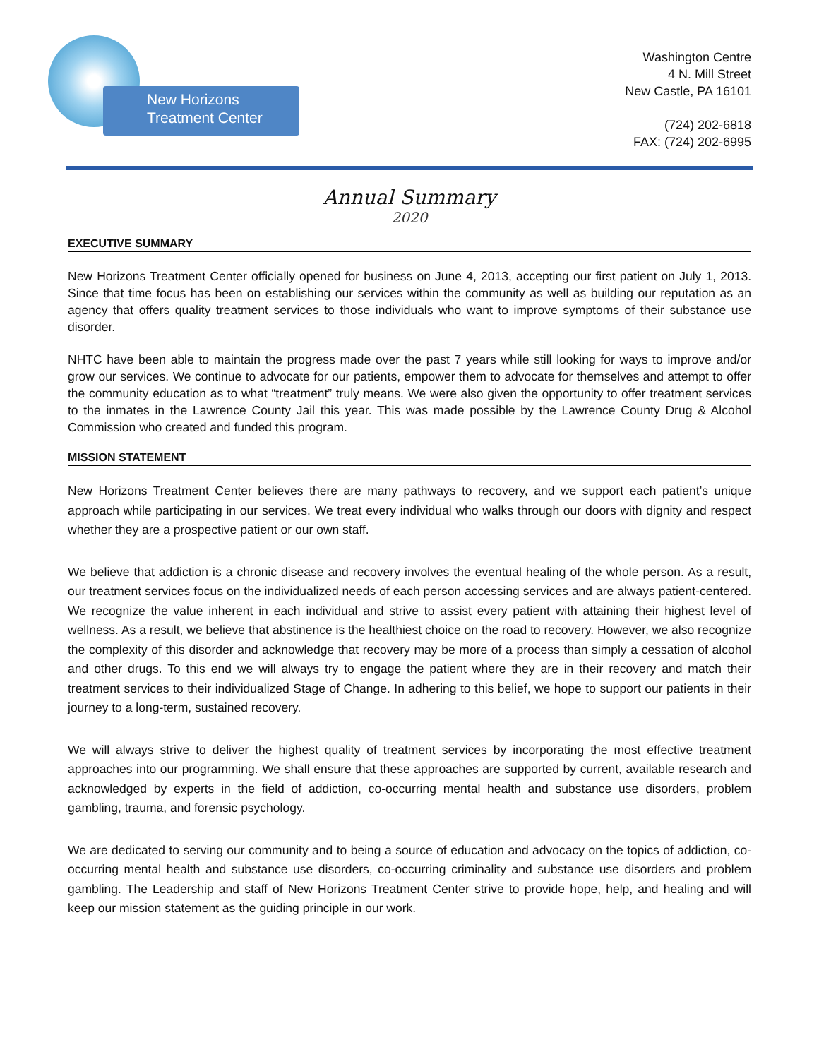New Horizons
Treatment Center
Washington Centre
4 N. Mill Street
New Castle, PA 16101
(724) 202-6818
FAX: (724) 202-6995
Annual Summary
2020
EXECUTIVE SUMMARY
New Horizons Treatment Center officially opened for business on June 4, 2013, accepting our first patient on July 1, 2013. Since that time focus has been on establishing our services within the community as well as building our reputation as an agency that offers quality treatment services to those individuals who want to improve symptoms of their substance use disorder.
NHTC have been able to maintain the progress made over the past 7 years while still looking for ways to improve and/or grow our services. We continue to advocate for our patients, empower them to advocate for themselves and attempt to offer the community education as to what “treatment” truly means. We were also given the opportunity to offer treatment services to the inmates in the Lawrence County Jail this year. This was made possible by the Lawrence County Drug & Alcohol Commission who created and funded this program.
MISSION STATEMENT
New Horizons Treatment Center believes there are many pathways to recovery, and we support each patient’s unique approach while participating in our services. We treat every individual who walks through our doors with dignity and respect whether they are a prospective patient or our own staff.
We believe that addiction is a chronic disease and recovery involves the eventual healing of the whole person. As a result, our treatment services focus on the individualized needs of each person accessing services and are always patient-centered. We recognize the value inherent in each individual and strive to assist every patient with attaining their highest level of wellness. As a result, we believe that abstinence is the healthiest choice on the road to recovery. However, we also recognize the complexity of this disorder and acknowledge that recovery may be more of a process than simply a cessation of alcohol and other drugs. To this end we will always try to engage the patient where they are in their recovery and match their treatment services to their individualized Stage of Change. In adhering to this belief, we hope to support our patients in their journey to a long-term, sustained recovery.
We will always strive to deliver the highest quality of treatment services by incorporating the most effective treatment approaches into our programming. We shall ensure that these approaches are supported by current, available research and acknowledged by experts in the field of addiction, co-occurring mental health and substance use disorders, problem gambling, trauma, and forensic psychology.
We are dedicated to serving our community and to being a source of education and advocacy on the topics of addiction, co-occurring mental health and substance use disorders, co-occurring criminality and substance use disorders and problem gambling. The Leadership and staff of New Horizons Treatment Center strive to provide hope, help, and healing and will keep our mission statement as the guiding principle in our work.